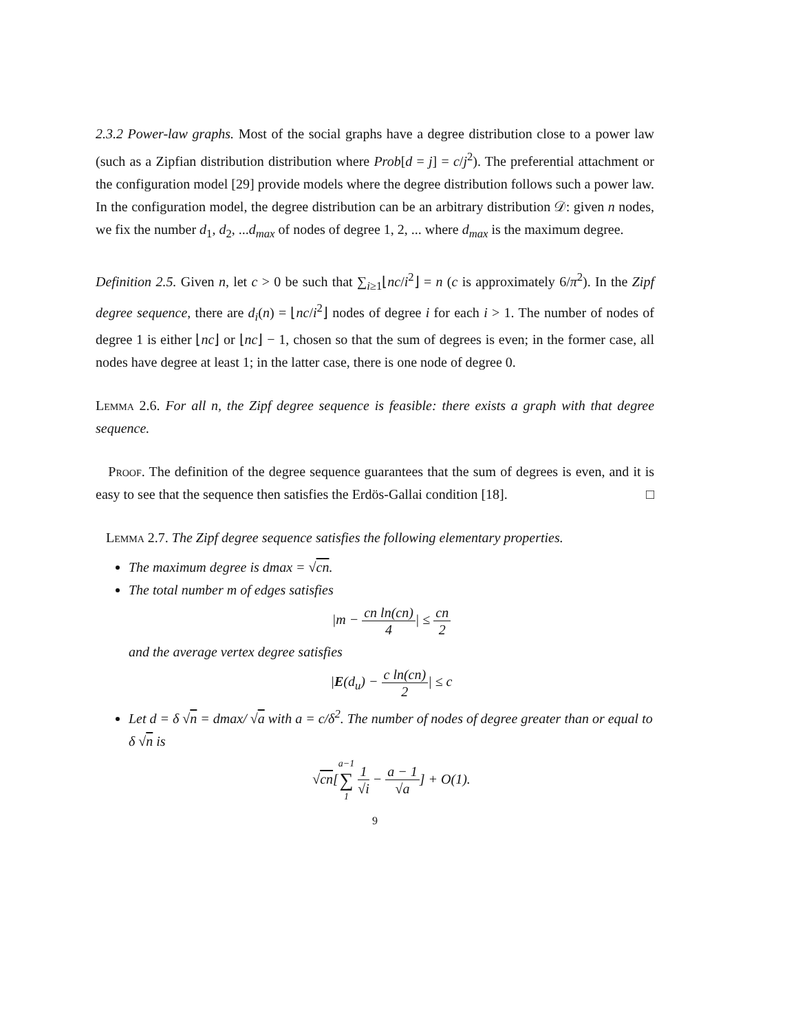2.3.2 Power-law graphs. Most of the social graphs have a degree distribution close to a power law (such as a Zipfian distribution distribution where Prob[d = j] = c/j<sup>2</sup>). The preferential attachment or the configuration model [29] provide models where the degree distribution follows such a power law. In the configuration model, the degree distribution can be an arbitrary distribution 𝒟: given n nodes, we fix the number d<sub>1</sub>, d<sub>2</sub>, ...d<sub>max</sub> of nodes of degree 1, 2, ... where d<sub>max</sub> is the maximum degree.
Definition 2.5. Given n, let c > 0 be such that ∑<sub>i≥1</sub>⌊nc/i<sup>2</sup>⌋ = n (c is approximately 6/π<sup>2</sup>). In the Zipf degree sequence, there are d<sub>i</sub>(n) = ⌊nc/i<sup>2</sup>⌋ nodes of degree i for each i > 1. The number of nodes of degree 1 is either ⌊nc⌋ or ⌊nc⌋ − 1, chosen so that the sum of degrees is even; in the former case, all nodes have degree at least 1; in the latter case, there is one node of degree 0.
Lemma 2.6. For all n, the Zipf degree sequence is feasible: there exists a graph with that degree sequence.
Proof. The definition of the degree sequence guarantees that the sum of degrees is even, and it is easy to see that the sequence then satisfies the Erdös-Gallai condition [18]. □
Lemma 2.7. The Zipf degree sequence satisfies the following elementary properties.
The maximum degree is dmax = √cn.
The total number m of edges satisfies
|m − cn ln(cn) 4| ≤ cn 2
and the average vertex degree satisfies
|E(d<sub>u</sub>) − c ln(cn) 2| ≤ c
Let d = δ √n = dmax/ √a with a = c/δ<sup>2</sup>. The number of nodes of degree greater than or equal to δ √n is
√cn[a−1 ∑ 1 1 √i − a − 1 √a] + O(1).
9